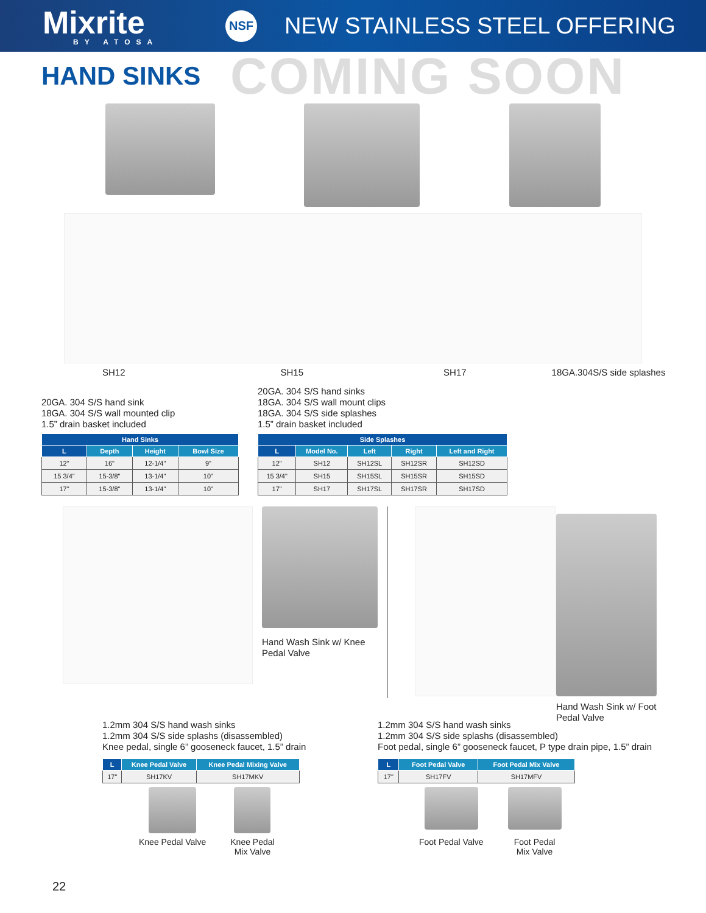Mixrite
BY ATOSA
NSF
NEW STAINLESS STEEL OFFERING
HAND SINKS
COMING SOON
SH12 SH15 SH17 18GA.304S/S side splashes
20GA. 304 S/S hand sink
18GA. 304 S/S wall mounted clip
1.5” drain basket included
| Hand Sinks | | | |
| --- | --- | --- | --- |
| L | Depth | Height | Bowl Size |
| 12" | 16" | 12-1/4" | 9" |
| 15 3/4" | 15-3/8" | 13-1/4" | 10" |
| 17" | 15-3/8" | 13-1/4" | 10" |
20GA. 304 S/S hand sinks
18GA. 304 S/S wall mount clips
18GA. 304 S/S side splashes
1.5” drain basket included
| Side Splashes | | | | |
| --- | --- | --- | --- | --- |
| L | Model No. | Left | Right | Left and Right |
| 12" | SH12 | SH12SL | SH12SR | SH12SD |
| 15 3/4" | SH15 | SH15SL | SH15SR | SH15SD |
| 17" | SH17 | SH17SL | SH17SR | SH17SD |
Hand Wash Sink w/ Knee Pedal Valve
Hand Wash Sink w/ Foot Pedal Valve
1.2mm 304 S/S hand wash sinks
1.2mm 304 S/S side splashs (disassembled)
Knee pedal, single 6” gooseneck faucet, 1.5” drain
| L | Knee Pedal Valve | Knee Pedal Mixing Valve |
| --- | --- | --- |
| 17" | SH17KV | SH17MKV |
Knee Pedal Valve Knee Pedal
Mix Valve
1.2mm 304 S/S hand wash sinks
1.2mm 304 S/S side splashs (disassembled)
Foot pedal, single 6” gooseneck faucet, P type drain pipe, 1.5” drain
| L | Foot Pedal Valve | Foot Pedal Mix Valve |
| --- | --- | --- |
| 17" | SH17FV | SH17MFV |
Foot Pedal Valve Foot Pedal
Mix Valve
22